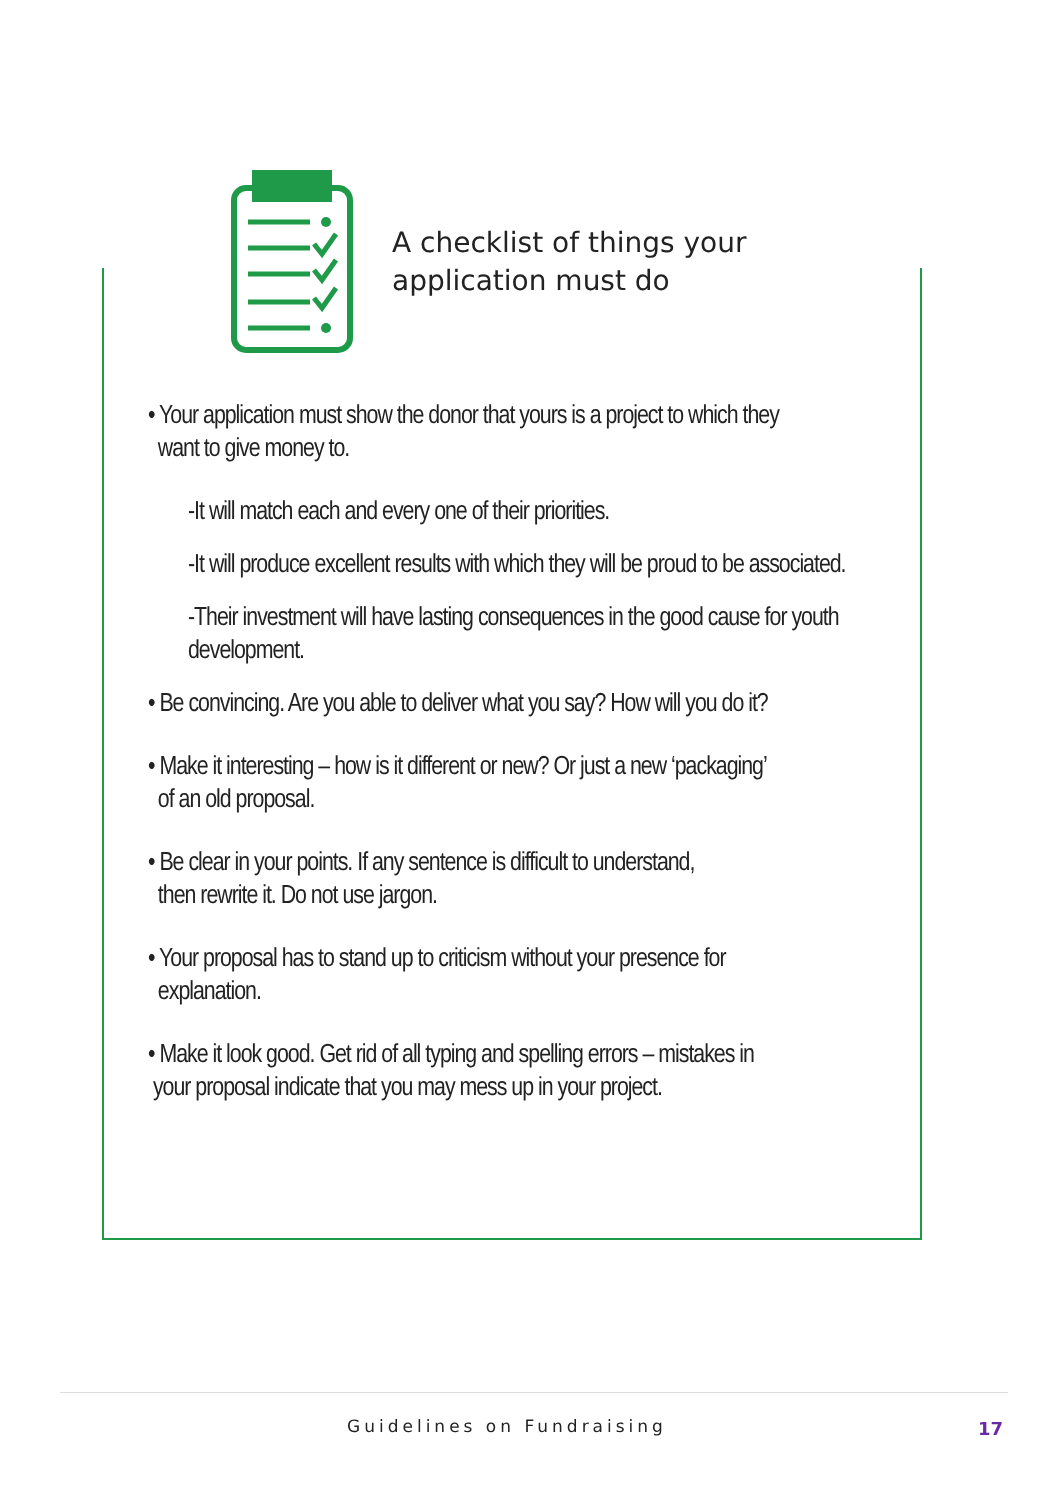A checklist of things your
application must do
• Your application must show the donor that yours is a project to which they
want to give money to.
-It will match each and every one of their priorities.
-It will produce excellent results with which they will be proud to be associated.
-Their investment will have lasting consequences in the good cause for youth development.
• Be convincing. Are you able to deliver what you say? How will you do it?
• Make it interesting – how is it different or new? Or just a new ‘packaging’
of an old proposal.
• Be clear in your points. If any sentence is difficult to understand,
then rewrite it. Do not use jargon.
• Your proposal has to stand up to criticism without your presence for
explanation.
• Make it look good. Get rid of all typing and spelling errors – mistakes in
your proposal indicate that you may mess up in your project.
Guidelines on Fundraising 17